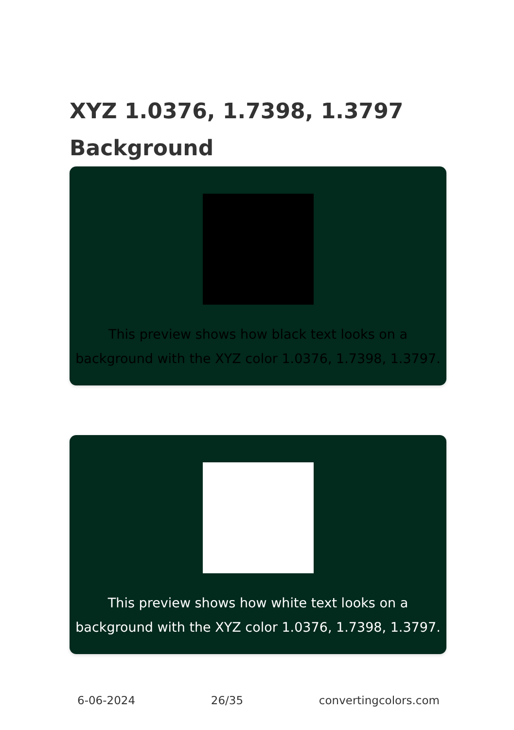XYZ 1.0376, 1.7398, 1.3797
Background
This preview shows how black text looks on a
background with the XYZ color 1.0376, 1.7398, 1.3797.
This preview shows how white text looks on a
background with the XYZ color 1.0376, 1.7398, 1.3797.
6-06-2024 26/35 convertingcolors.com